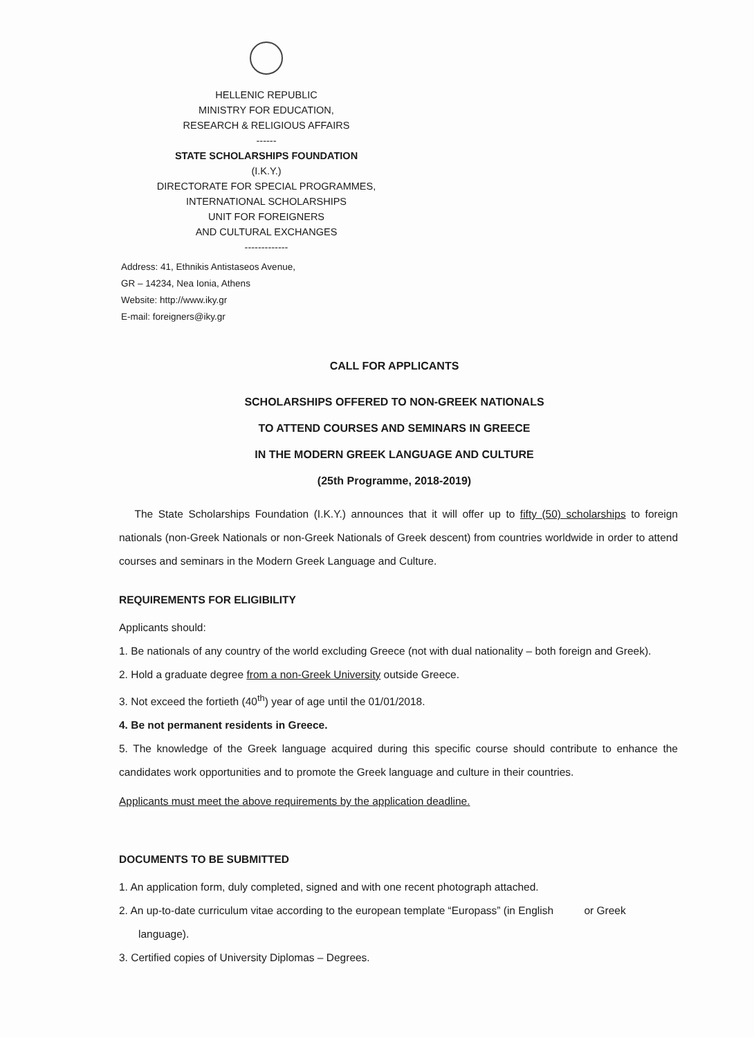HELLENIC REPUBLIC
MINISTRY FOR EDUCATION,
RESEARCH & RELIGIOUS AFFAIRS
------
STATE SCHOLARSHIPS FOUNDATION
(I.K.Y.)
DIRECTORATE FOR SPECIAL PROGRAMMES,
INTERNATIONAL SCHOLARSHIPS
UNIT FOR FOREIGNERS
AND CULTURAL EXCHANGES
-------------
Address: 41, Ethnikis Antistaseos Avenue,
GR – 14234, Nea Ionia, Athens
Website: http://www.iky.gr
E-mail: foreigners@iky.gr
CALL FOR APPLICANTS
SCHOLARSHIPS OFFERED TO NON-GREEK NATIONALS
TO ATTEND COURSES AND SEMINARS IN GREECE
IN THE MODERN GREEK LANGUAGE AND CULTURE
(25th Programme, 2018-2019)
The State Scholarships Foundation (I.K.Y.) announces that it will offer up to fifty (50) scholarships to foreign nationals (non-Greek Nationals or non-Greek Nationals of Greek descent) from countries worldwide in order to attend courses and seminars in the Modern Greek Language and Culture.
REQUIREMENTS FOR ELIGIBILITY
Applicants should:
1. Be nationals of any country of the world excluding Greece (not with dual nationality – both foreign and Greek).
2. Hold a graduate degree from a non-Greek University outside Greece.
3. Not exceed the fortieth (40<sup>th</sup>) year of age until the 01/01/2018.
4. Be not permanent residents in Greece.
5. The knowledge of the Greek language acquired during this specific course should contribute to enhance the candidates work opportunities and to promote the Greek language and culture in their countries.
Applicants must meet the above requirements by the application deadline.
DOCUMENTS TO BE SUBMITTED
1. An application form, duly completed, signed and with one recent photograph attached.
2. An up-to-date curriculum vitae according to the european template “Europass” (in English or Greek language).
3. Certified copies of University Diplomas – Degrees.